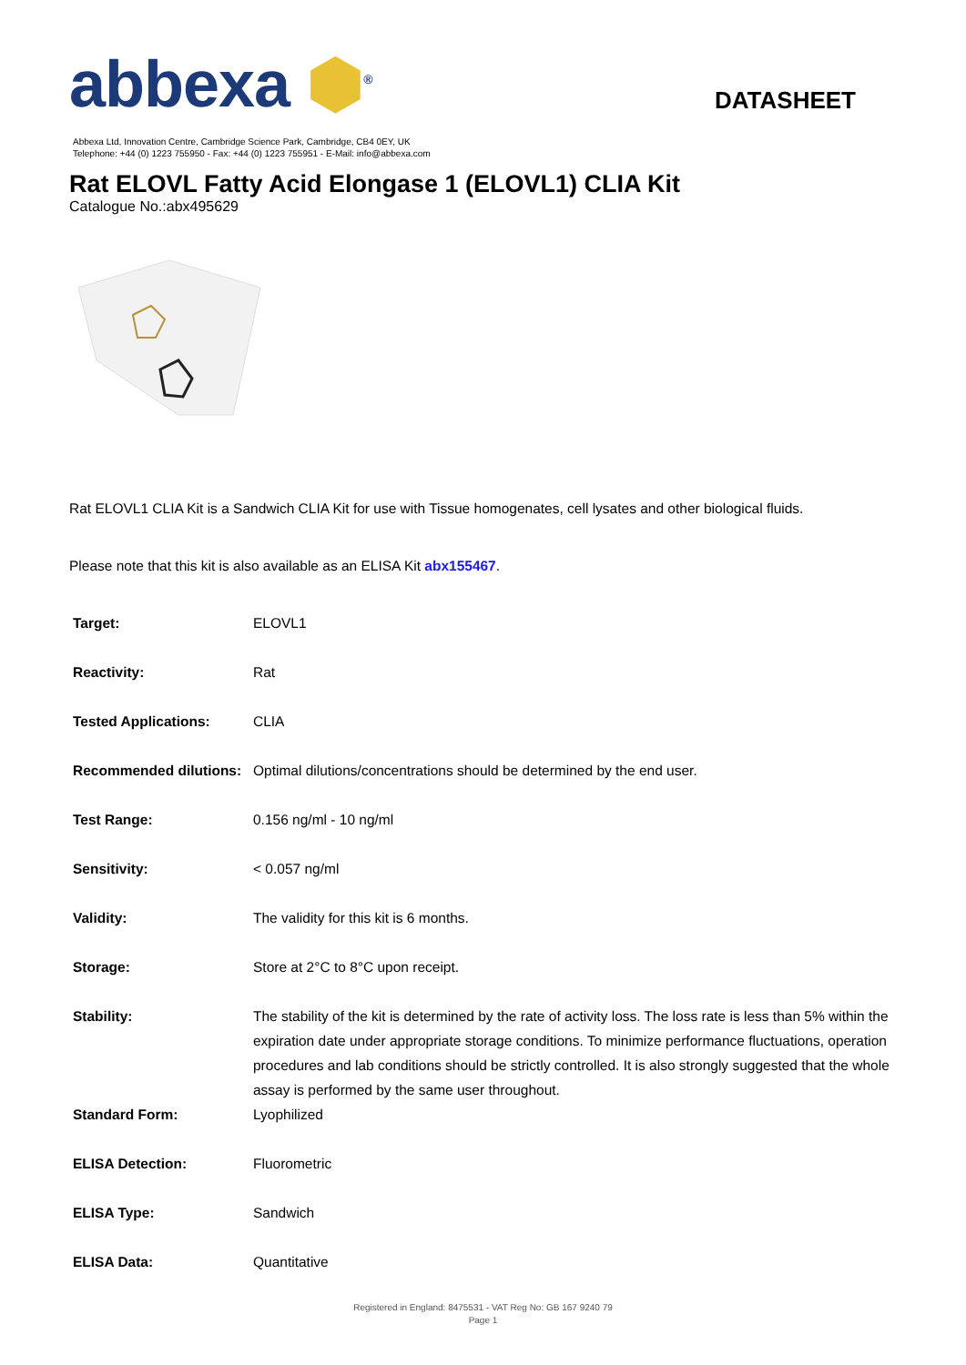abbexa ⬢<sup>®</sup>
DATASHEET
Abbexa Ltd, Innovation Centre, Cambridge Science Park, Cambridge, CB4 0EY, UK
Telephone: +44 (0) 1223 755950 - Fax: +44 (0) 1223 755951 - E-Mail: info@abbexa.com
Rat ELOVL Fatty Acid Elongase 1 (ELOVL1) CLIA Kit
Catalogue No.:abx495629
Rat ELOVL1 CLIA Kit is a Sandwich CLIA Kit for use with Tissue homogenates, cell lysates and other biological fluids.
Please note that this kit is also available as an ELISA Kit abx155467.
| Target: | ELOVL1 |
| Reactivity: | Rat |
| Tested Applications: | CLIA |
| Recommended dilutions: | Optimal dilutions/concentrations should be determined by the end user. |
| Test Range: | 0.156 ng/ml - 10 ng/ml |
| Sensitivity: | < 0.057 ng/ml |
| Validity: | The validity for this kit is 6 months. |
| Storage: | Store at 2°C to 8°C upon receipt. |
| Stability: | The stability of the kit is determined by the rate of activity loss. The loss rate is less than 5% within the expiration date under appropriate storage conditions. To minimize performance fluctuations, operation procedures and lab conditions should be strictly controlled. It is also strongly suggested that the whole assay is performed by the same user throughout. |
| Standard Form: | Lyophilized |
| ELISA Detection: | Fluorometric |
| ELISA Type: | Sandwich |
| ELISA Data: | Quantitative |
Registered in England: 8475531 - VAT Reg No: GB 167 9240 79
Page 1